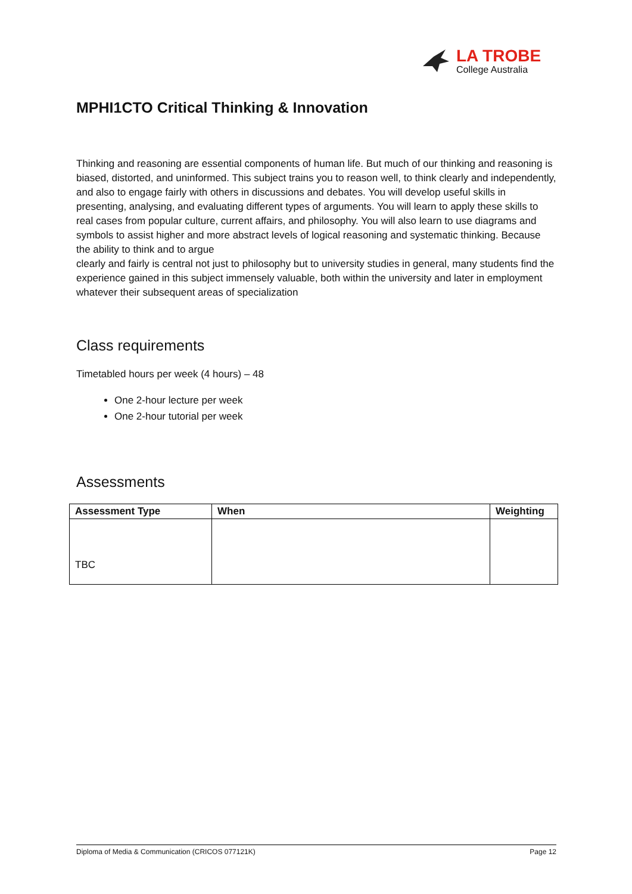LA TROBE
College Australia
MPHI1CTO Critical Thinking & Innovation
Thinking and reasoning are essential components of human life. But much of our thinking and reasoning is biased, distorted, and uninformed. This subject trains you to reason well, to think clearly and independently, and also to engage fairly with others in discussions and debates. You will develop useful skills in presenting, analysing, and evaluating different types of arguments. You will learn to apply these skills to real cases from popular culture, current affairs, and philosophy. You will also learn to use diagrams and symbols to assist higher and more abstract levels of logical reasoning and systematic thinking. Because the ability to think and to argue
clearly and fairly is central not just to philosophy but to university studies in general, many students find the experience gained in this subject immensely valuable, both within the university and later in employment whatever their subsequent areas of specialization
Class requirements
Timetabled hours per week (4 hours) – 48
One 2-hour lecture per week
One 2-hour tutorial per week
Assessments
| Assessment Type | When | Weighting |
| --- | --- | --- |
| TBC | | |
Diploma of Media & Communication (CRICOS 077121K) Page 12